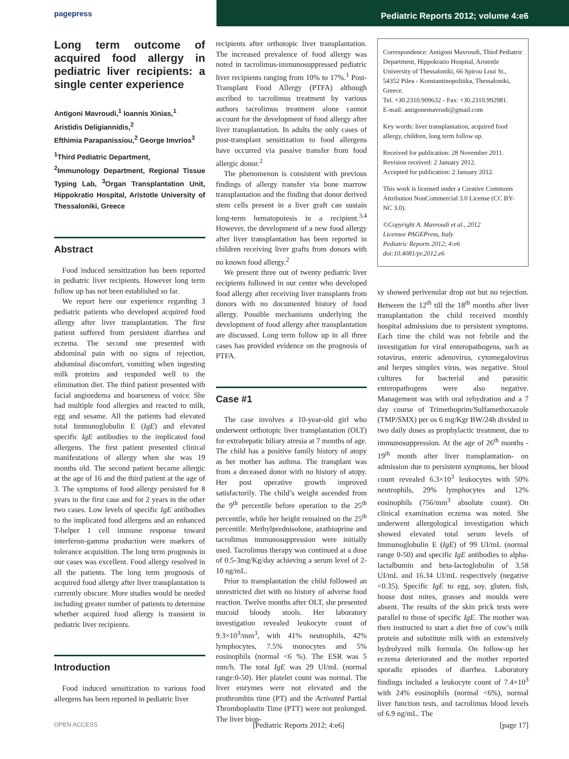pagepress Pediatric Reports 2012; volume 4:e6
Long term outcome of acquired food allergy in pediatric liver recipients: a single center experience
Antigoni Mavroudi,<sup>1</sup> Ioannis Xinias,<sup>1</sup>
Aristidis Deligiannidis,<sup>2</sup>
Efthimia Parapanissiou,<sup>2</sup> George Imvrios<sup>3</sup>
<sup>1</sup> Third Pediatric Department,
<sup>2</sup> Immunology Department, Regional Tissue Typing Lab, <sup>3</sup>Organ Transplantation Unit, Hippokratio Hospital, Aristotle University of Thessaloniki, Greece
Abstract
Food induced sensitization has been reported in pediatric liver recipients. However long term follow up has not been established so far.
We report here our experience regarding 3 pediatric patients who developed acquired food allergy after liver transplantation. The first patient suffered from persistent diarrhea and eczema. The second one presented with abdominal pain with no signs of rejection, abdominal discomfort, vomiting when ingesting milk proteins and responded well to the elimination diet. The third patient presented with facial angioedema and hoarseness of voice. She had multiple food allergies and reacted to milk, egg and sesame. All the patients had elevated total Immunoglobulin E (IgE) and elevated specific IgE antibodies to the implicated food allergens. The first patient presented clinical manifestations of allergy when she was 19 months old. The second patient became allergic at the age of 16 and the third patient at the age of 3. The symptoms of food allergy persisted for 8 years in the first case and for 2 years in the other two cases. Low levels of specific IgE antibodies to the implicated food allergens and an enhanced T-helper 1 cell immune response toward interferon-gamma production were markers of tolerance acquisition. The long term prognosis in our cases was excellent. Food allergy resolved in all the patients. The long term prognosis of acquired food allergy after liver transplantation is currently obscure. More studies would be needed including greater number of patients to determine whether acquired food allergy is transient in pediatric liver recipients.
Introduction
Food induced sensitization to various food allergens has been reported in pediatric liver
recipients after orthotopic liver transplantation. The increased prevalence of food allergy was noted in tacrolimus-immunosuppressed pediatric liver recipients ranging from 10% to 17%.<sup>1</sup> Post-Transplant Food Allergy (PTFA) although ascribed to tacrolimus treatment by various authors tacrolimus treatment alone cannot account for the development of food allergy after liver transplantation. In adults the only cases of post-transplant sensitization to food allergens have occurred via passive transfer from food allergic donor.<sup>2</sup>
The phenomenon is consistent with previous findings of allergy transfer via bone marrow transplantation and the finding that donor derived stem cells present in a liver graft can sustain long-term hematopoiesis in a recipient.<sup>3,4</sup> However, the development of a new food allergy after liver transplantation has been reported in children receiving liver grafts from donors with no known food allergy.<sup>2</sup>
We present three out of twenty pediatric liver recipients followed in our center who developed food allergy after receiving liver transplants from donors with no documented history of food allergy. Possible mechanisms underlying the development of food allergy after transplantation are discussed. Long term follow up in all three cases has provided evidence on the prognosis of PTFA.
Case #1
The case involves a 10-year-old girl who underwent orthotopic liver transplantation (OLT) for extrahepatic biliary atresia at 7 months of age. The child has a positive family history of atopy as her mother has asthma. The transplant was from a deceased donor with no history of atopy. Her post operative growth improved satisfactorily. The child’s weight ascended from the 9<sup>th</sup> percentile before operation to the 25<sup>th</sup> percentile, while her height remained on the 25<sup>th</sup> percentile. Methylprednisolone, azathioprine and tacrolimus immunosuppression were initially used. Tacrolimus therapy was continued at a dose of 0.5-3mg/Kg/day achieving a serum level of 2-10 ng/mL.
Prior to transplantation the child followed an unrestricted diet with no history of adverse food reaction. Twelve months after OLT, she presented mucoid bloody stools. Her laboratory investigation revealed leukocyte count of 9.3×10<sup>3</sup>/mm<sup>3</sup>, with 41% neutrophils, 42% lymphocytes, 7.5% monocytes and 5% eosinophils (normal <6 %). The ESR was 5 mm/h. The total IgE was 29 UI/mL (normal range:0-50). Her platelet count was normal. The liver enzymes were not elevated and the prothrombin time (PT) and the Activated Partial Thromboplastin Time (PTT) were not prolonged. The liver biop-
Correspondence: Antigoni Mavroudi, Third Pediatric Department, Hippokratio Hospital, Aristotle University of Thessaloniki, 66 Spirou Loui St., 54352 Pilea - Konstantinopolitika, Thessaloniki, Greece.
Tel. +30.2310.909632 - Fax: +30.2310.992981.
E-mail: antigonemavrudi@gmail.com
Key words: liver transplantation, acquired food allergy, children, long term follow up.
Received for publication: 28 November 2011.
Revision received: 2 January 2012.
Accepted for publication: 2 January 2012.
This work is licensed under a Creative Commons Attribution NonCommercial 3.0 License (CC BY-NC 3.0).
©Copyright A. Mavroudi et al., 2012
Licensee PAGEPress, Italy
Pediatric Reports 2012; 4:e6
doi:10.4081/pr.2012.e6
sy showed perivenular drop out but no rejection. Between the 12<sup>th</sup> till the 18<sup>th</sup> months after liver transplantation the child received monthly hospital admissions due to persistent symptoms. Each time the child was not febrile and the investigation for viral enteropathogens, such as rotavirus, enteric adenovirus, cytomegalovirus and herpes simplex virus, was negative. Stool cultures for bacterial and parasitic enteropathogens were also negative. Management was with oral rehydration and a 7 day course of Trimethoprim/Sulfamethoxazole (TMP/SMX) per os 6 mg/Kgr BW/24h divided in two daily doses as prophylactic treatment, due to immunosuppression. At the age of 26<sup>th</sup> months - 19<sup>th</sup> month after liver transplantation- on admission due to persistent symptoms, her blood count revealed 6.3×10<sup>3</sup> leukocytes with 50% neutrophils, 29% lymphocytes and 12% eosinophils (756/mm<sup>3</sup> absolute count). On clinical examination eczema was noted. She underwent allergological investigation which showed elevated total serum levels of Immunoglobulin E (IgE) of 99 UI/mL (normal range 0-50) and specific IgE antibodies to alpha-lactalbumin and beta-lactoglobulin of 3.58 UI/mL and 16.34 UI/mL respectively (negative <0.35). Specific IgE to egg, soy, gluten, fish, house dust mites, grasses and moulds were absent. The results of the skin prick tests were parallel to those of specific IgE. The mother was then instructed to start a diet free of cow’s milk protein and substitute milk with an extensively hydrolyzed milk formula. On follow-up her eczema deteriorated and the mother reported sporadic episodes of diarrhea. Laboratory findings included a leukocyte count of 7.4×10<sup>3</sup> with 24% eosinophils (normal <6%), normal liver function tests, and tacrolimus blood levels of 6.9 ng/mL. The
OPEN ACCESS [Pediatric Reports 2012; 4:e6] [page 17]